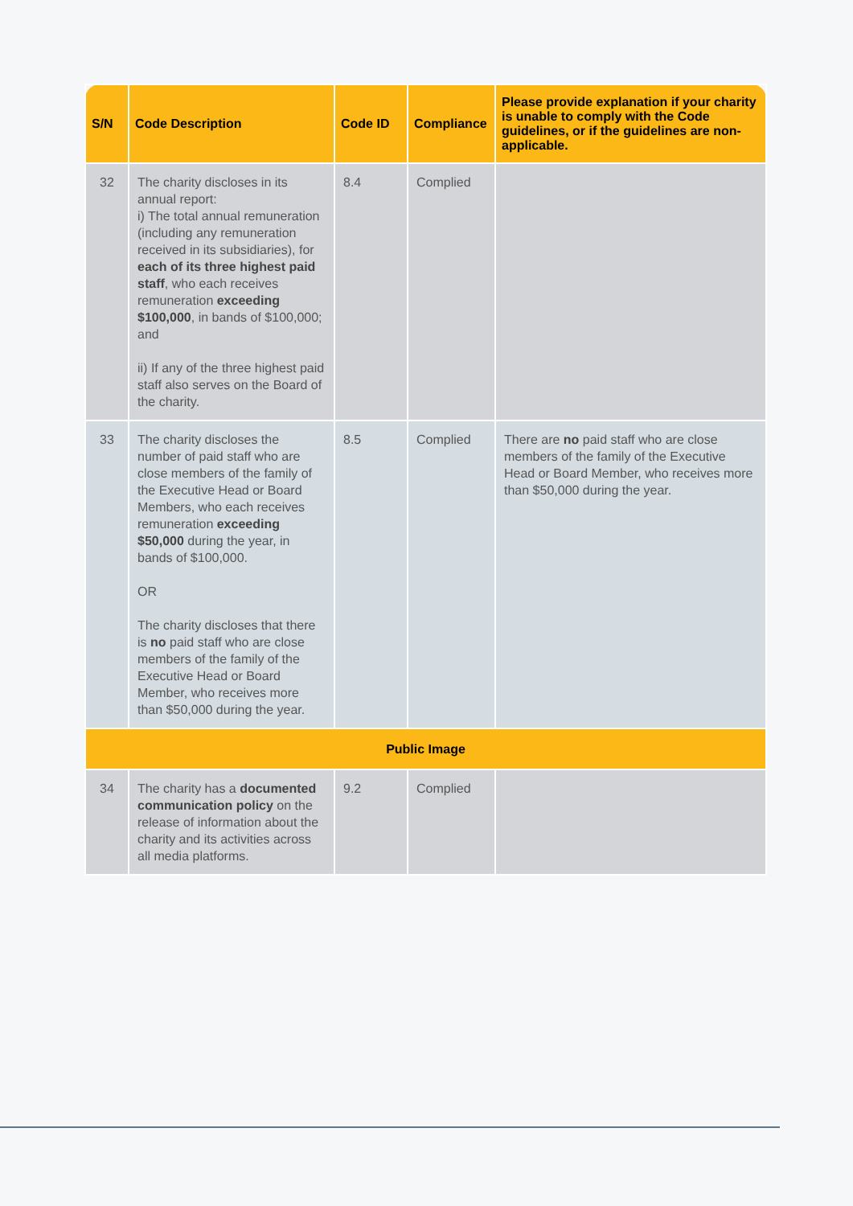| S/N | Code Description | Code ID | Compliance | Please provide explanation if your charity is unable to comply with the Code guidelines, or if the guidelines are non-applicable. |
| --- | --- | --- | --- | --- |
| 32 | The charity discloses in its annual report: i) The total annual remuneration (including any remuneration received in its subsidiaries), for each of its three highest paid staff , who each receives remuneration exceeding $100,000 , in bands of $100,000; and ii) If any of the three highest paid staff also serves on the Board of the charity. | 8.4 | Complied | |
| 33 | The charity discloses the number of paid staff who are close members of the family of the Executive Head or Board Members, who each receives remuneration exceeding $50,000 during the year, in bands of $100,000. OR The charity discloses that there is no paid staff who are close members of the family of the Executive Head or Board Member, who receives more than $50,000 during the year. | 8.5 | Complied | There are no paid staff who are close members of the family of the Executive Head or Board Member, who receives more than $50,000 during the year. |
| Public Image | | | | |
| 34 | The charity has a documented communication policy on the release of information about the charity and its activities across all media platforms. | 9.2 | Complied | |